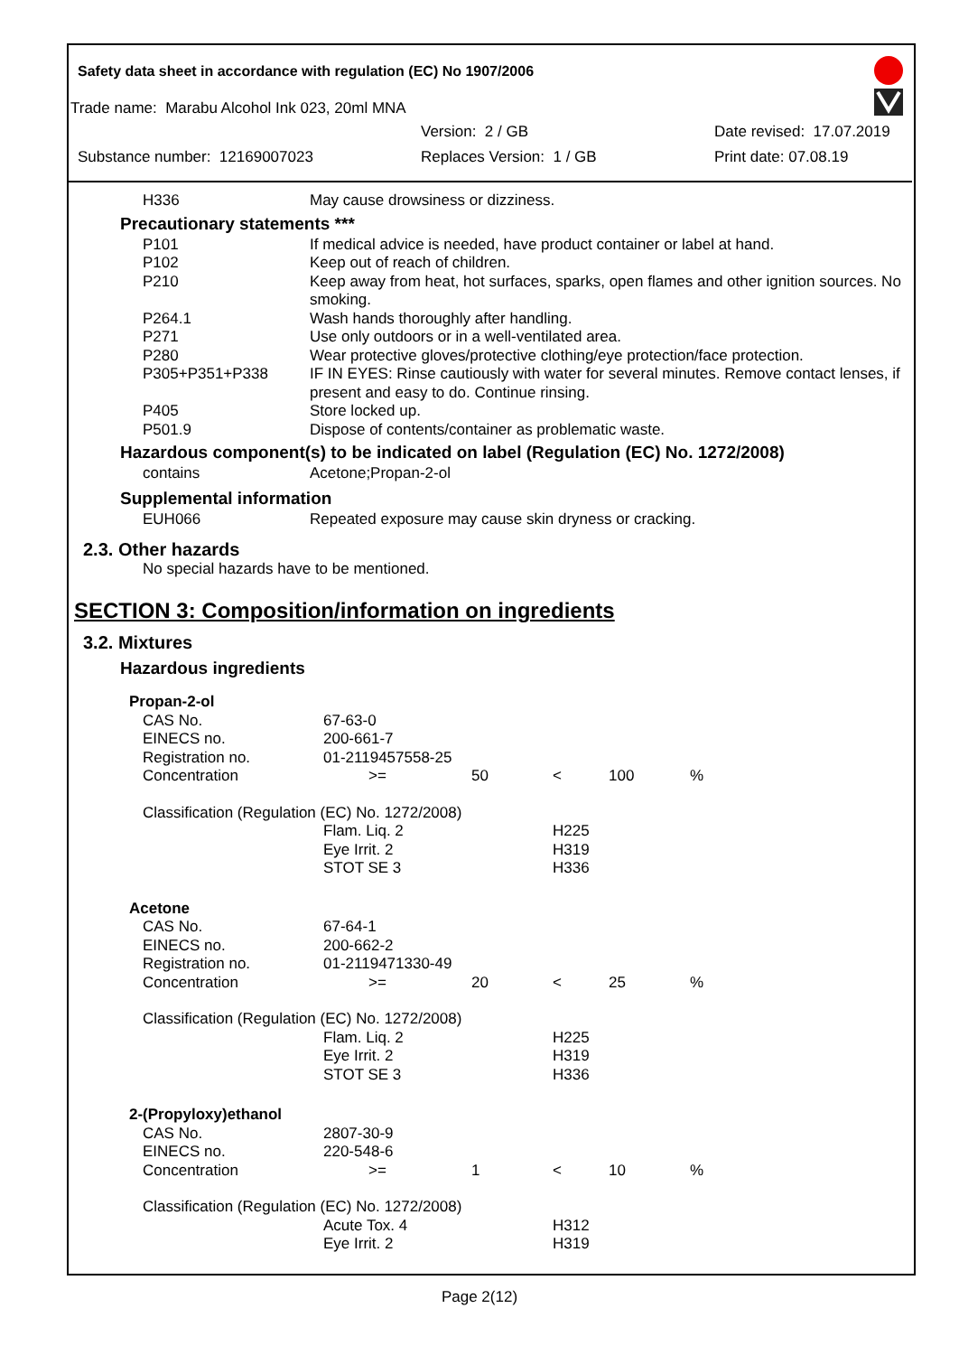Safety data sheet in accordance with regulation (EC) No 1907/2006
Trade name: Marabu Alcohol Ink 023, 20ml MNA
Version: 2 / GB Date revised: 17.07.2019
Substance number: 12169007023 Replaces Version: 1 / GB Print date: 07.08.19
| H336 | May cause drowsiness or dizziness. |
Precautionary statements ***
| P101 | If medical advice is needed, have product container or label at hand. |
| P102 | Keep out of reach of children. |
| P210 | Keep away from heat, hot surfaces, sparks, open flames and other ignition sources. No smoking. |
| P264.1 | Wash hands thoroughly after handling. |
| P271 | Use only outdoors or in a well-ventilated area. |
| P280 | Wear protective gloves/protective clothing/eye protection/face protection. |
| P305+P351+P338 | IF IN EYES: Rinse cautiously with water for several minutes. Remove contact lenses, if present and easy to do. Continue rinsing. |
| P405 | Store locked up. |
| P501.9 | Dispose of contents/container as problematic waste. |
Hazardous component(s) to be indicated on label (Regulation (EC) No. 1272/2008)
| contains | Acetone;Propan-2-ol |
Supplemental information
| EUH066 | Repeated exposure may cause skin dryness or cracking. |
2.3. Other hazards
No special hazards have to be mentioned.
SECTION 3: Composition/information on ingredients
3.2. Mixtures
Hazardous ingredients
| Propan-2-ol | | | | | |
| CAS No. | 67-63-0 | | | | |
| EINECS no. | 200-661-7 | | | | |
| Registration no. | 01-2119457558-25 | | | | |
| Concentration | >= | 50 | < | 100 | % |
| Classification (Regulation (EC) No. 1272/2008) | | | | | |
| | Flam. Liq. 2 Eye Irrit. 2 STOT SE 3 | | H225 H319 H336 | | |
| Acetone | | | | | |
| CAS No. | 67-64-1 | | | | |
| EINECS no. | 200-662-2 | | | | |
| Registration no. | 01-2119471330-49 | | | | |
| Concentration | >= | 20 | < | 25 | % |
| Classification (Regulation (EC) No. 1272/2008) | | | | | |
| | Flam. Liq. 2 Eye Irrit. 2 STOT SE 3 | | H225 H319 H336 | | |
| 2-(Propyloxy)ethanol | | | | | |
| CAS No. | 2807-30-9 | | | | |
| EINECS no. | 220-548-6 | | | | |
| Concentration | >= | 1 | < | 10 | % |
| Classification (Regulation (EC) No. 1272/2008) | | | | | |
| | Acute Tox. 4 Eye Irrit. 2 | | H312 H319 | | |
Page 2(12)